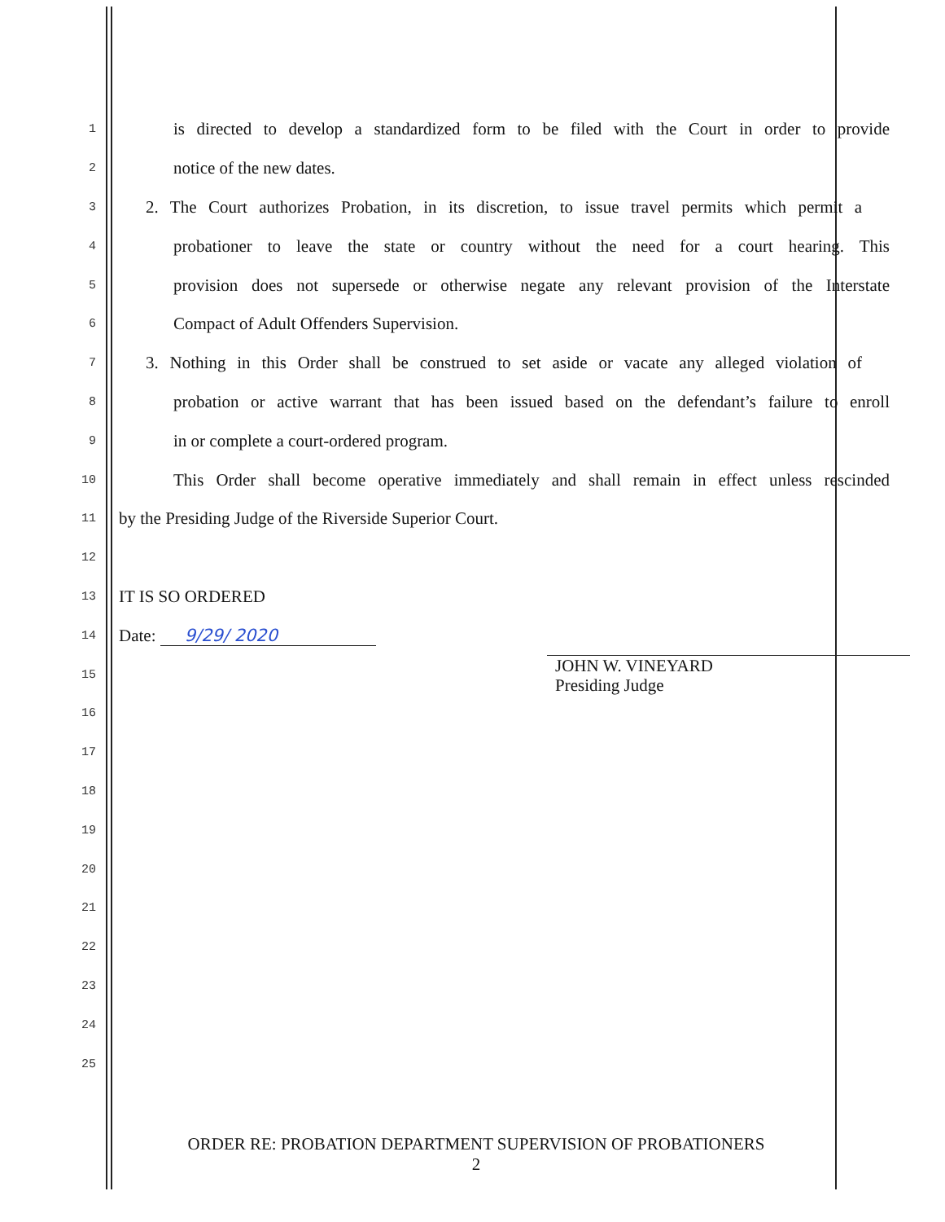1 is directed to develop a standardized form to be filed with the Court in order to provide
2 notice of the new dates.
3 2. The Court authorizes Probation, in its discretion, to issue travel permits which permit a
4 probationer to leave the state or country without the need for a court hearing. This
5 provision does not supersede or otherwise negate any relevant provision of the Interstate
6 Compact of Adult Offenders Supervision.
7 3. Nothing in this Order shall be construed to set aside or vacate any alleged violation of
8 probation or active warrant that has been issued based on the defendant’s failure to enroll
9 in or complete a court-ordered program.
10 This Order shall become operative immediately and shall remain in effect unless rescinded
11 by the Presiding Judge of the Riverside Superior Court.
12
13 IT IS SO ORDERED
14 Date: 9/29/ 2020
15 JOHN W. VINEYARD
Presiding Judge
16
17
18
19
20
21
22
23
24
25
ORDER RE: PROBATION DEPARTMENT SUPERVISION OF PROBATIONERS
2